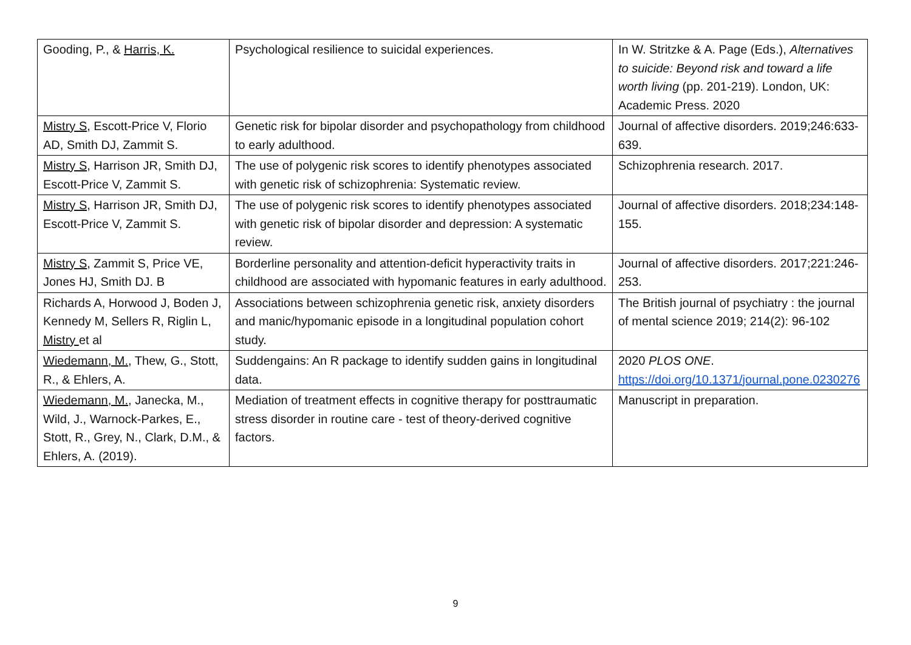| Gooding, P., & Harris, K. | Psychological resilience to suicidal experiences. | In W. Stritzke & A. Page (Eds.), Alternatives to suicide: Beyond risk and toward a life worth living (pp. 201-219). London, UK: Academic Press. 2020 |
| Mistry S , Escott-Price V, Florio AD, Smith DJ, Zammit S. | Genetic risk for bipolar disorder and psychopathology from childhood to early adulthood. | Journal of affective disorders. 2019;246:633-639. |
| Mistry S, Harrison JR, Smith DJ, Escott-Price V, Zammit S. | The use of polygenic risk scores to identify phenotypes associated with genetic risk of schizophrenia: Systematic review. | Schizophrenia research. 2017. |
| Mistry S, Harrison JR, Smith DJ, Escott-Price V, Zammit S. | The use of polygenic risk scores to identify phenotypes associated with genetic risk of bipolar disorder and depression: A systematic review. | Journal of affective disorders. 2018;234:148-155. |
| Mistry S , Zammit S, Price VE, Jones HJ, Smith DJ. B | Borderline personality and attention-deficit hyperactivity traits in childhood are associated with hypomanic features in early adulthood. | Journal of affective disorders. 2017;221:246-253. |
| Richards A, Horwood J, Boden J, Kennedy M, Sellers R, Riglin L, Mistry et al | Associations between schizophrenia genetic risk, anxiety disorders and manic/hypomanic episode in a longitudinal population cohort study. | The British journal of psychiatry : the journal of mental science 2019; 214(2): 96-102 |
| Wiedemann, M. , Thew, G., Stott, R., & Ehlers, A. | Suddengains: An R package to identify sudden gains in longitudinal data. | 2020 PLOS ONE . https://doi.org/10.1371/journal.pone.0230276 |
| Wiedemann, M. , Janecka, M., Wild, J., Warnock-Parkes, E., Stott, R., Grey, N., Clark, D.M., & Ehlers, A. (2019). | Mediation of treatment effects in cognitive therapy for posttraumatic stress disorder in routine care - test of theory-derived cognitive factors. | Manuscript in preparation. |
9